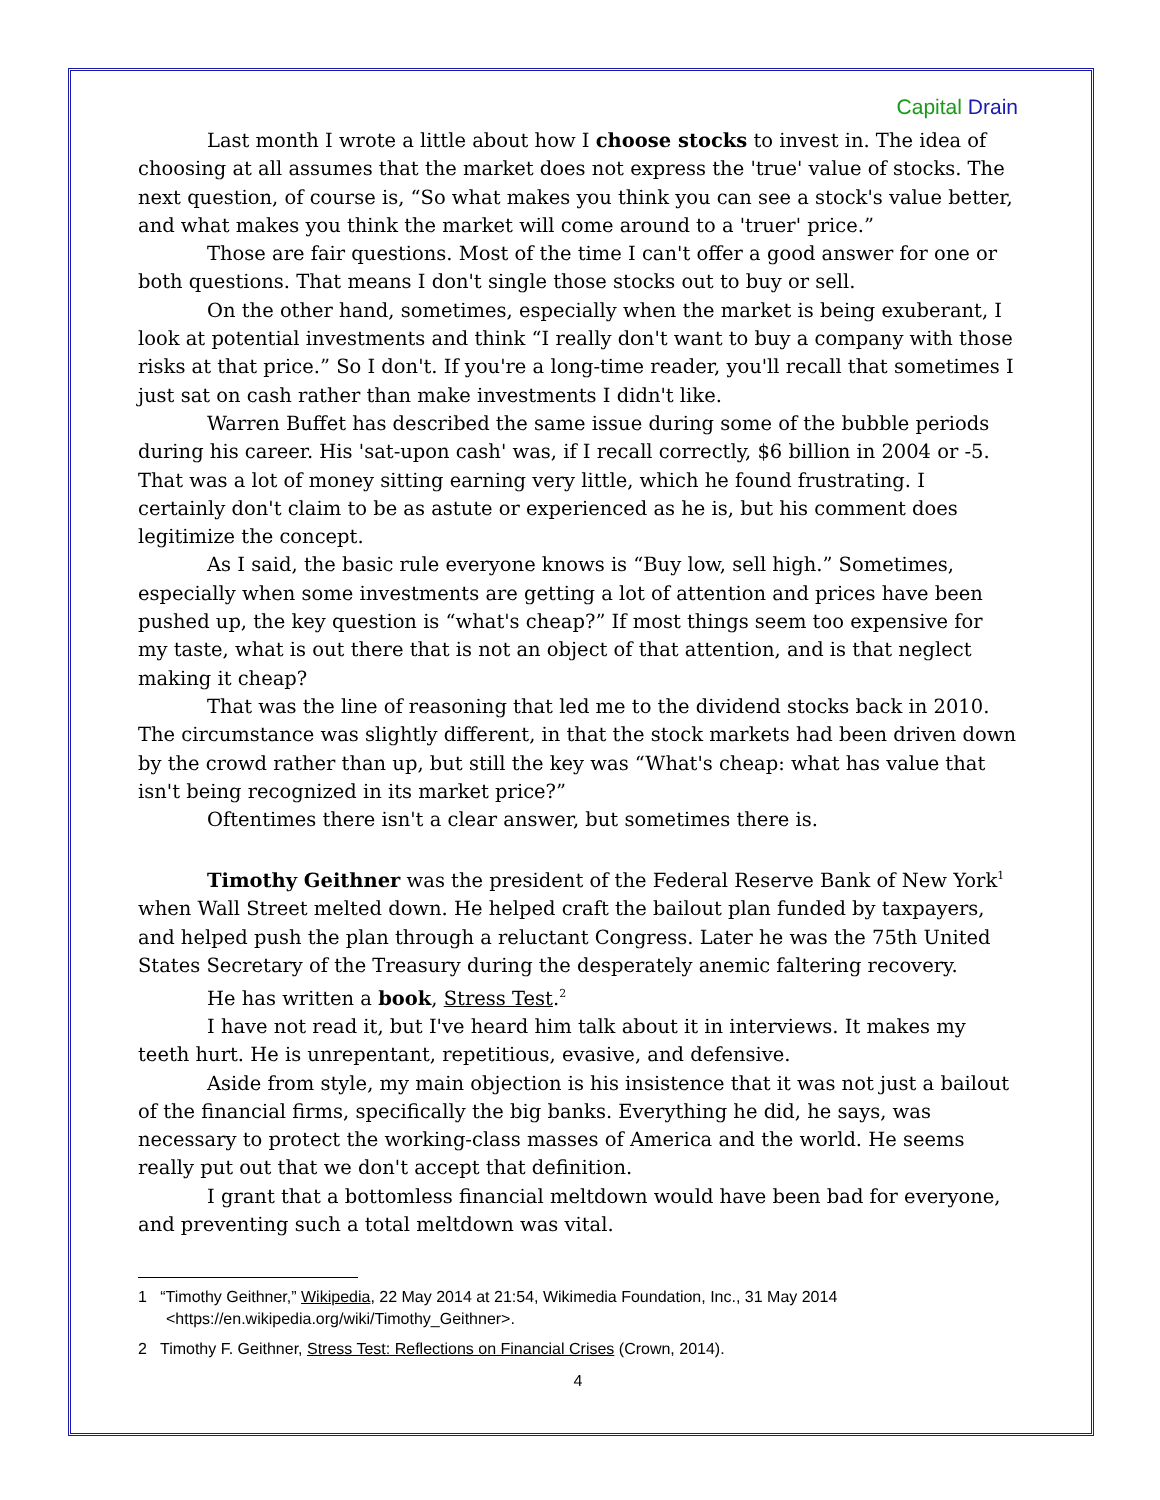Capital Drain
Last month I wrote a little about how I choose stocks to invest in. The idea of choosing at all assumes that the market does not express the 'true' value of stocks. The next question, of course is, “So what makes you think you can see a stock's value better, and what makes you think the market will come around to a 'truer' price.”
Those are fair questions. Most of the time I can't offer a good answer for one or both questions. That means I don't single those stocks out to buy or sell.
On the other hand, sometimes, especially when the market is being exuberant, I look at potential investments and think “I really don't want to buy a company with those risks at that price.” So I don't. If you're a long-time reader, you'll recall that sometimes I just sat on cash rather than make investments I didn't like.
Warren Buffet has described the same issue during some of the bubble periods during his career. His 'sat-upon cash' was, if I recall correctly, $6 billion in 2004 or -5. That was a lot of money sitting earning very little, which he found frustrating. I certainly don't claim to be as astute or experienced as he is, but his comment does legitimize the concept.
As I said, the basic rule everyone knows is “Buy low, sell high.” Sometimes, especially when some investments are getting a lot of attention and prices have been pushed up, the key question is “what's cheap?” If most things seem too expensive for my taste, what is out there that is not an object of that attention, and is that neglect making it cheap?
That was the line of reasoning that led me to the dividend stocks back in 2010. The circumstance was slightly different, in that the stock markets had been driven down by the crowd rather than up, but still the key was “What's cheap: what has value that isn't being recognized in its market price?”
Oftentimes there isn't a clear answer, but sometimes there is.
Timothy Geithner was the president of the Federal Reserve Bank of New York<sup>1</sup> when Wall Street melted down. He helped craft the bailout plan funded by taxpayers, and helped push the plan through a reluctant Congress. Later he was the 75th United States Secretary of the Treasury during the desperately anemic faltering recovery.
He has written a book, Stress Test.<sup>2</sup>
I have not read it, but I've heard him talk about it in interviews. It makes my teeth hurt. He is unrepentant, repetitious, evasive, and defensive.
Aside from style, my main objection is his insistence that it was not just a bailout of the financial firms, specifically the big banks. Everything he did, he says, was necessary to protect the working-class masses of America and the world. He seems really put out that we don't accept that definition.
I grant that a bottomless financial meltdown would have been bad for everyone, and preventing such a total meltdown was vital.
1 “Timothy Geithner,” Wikipedia, 22 May 2014 at 21:54, Wikimedia Foundation, Inc., 31 May 2014 <https://en.wikipedia.org/wiki/Timothy_Geithner>.
2 Timothy F. Geithner, Stress Test: Reflections on Financial Crises (Crown, 2014).
4